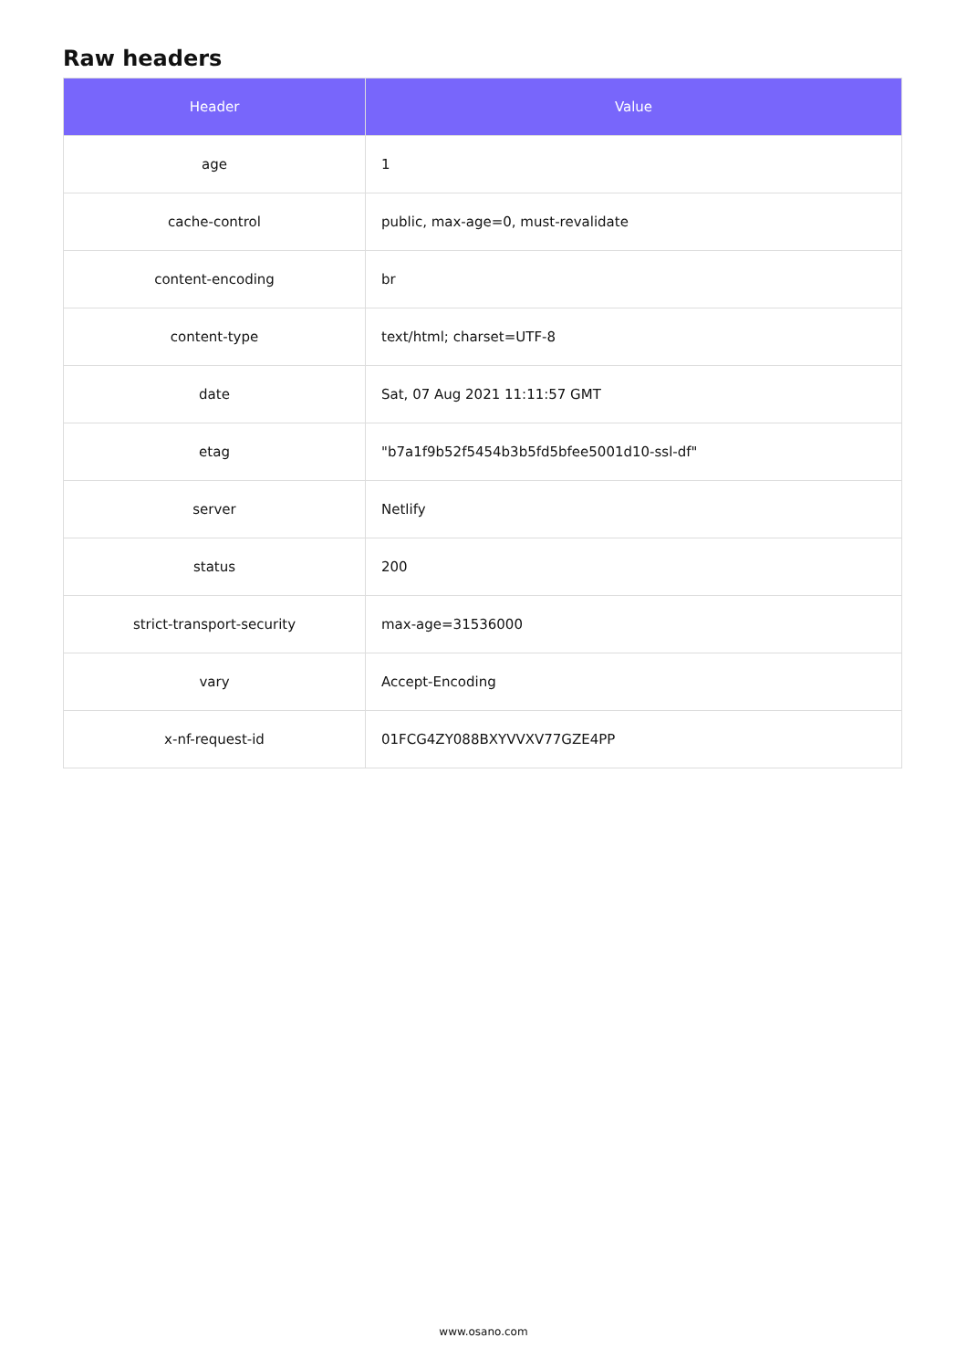Raw headers
| Header | Value |
| --- | --- |
| age | 1 |
| cache-control | public, max-age=0, must-revalidate |
| content-encoding | br |
| content-type | text/html; charset=UTF-8 |
| date | Sat, 07 Aug 2021 11:11:57 GMT |
| etag | "b7a1f9b52f5454b3b5fd5bfee5001d10-ssl-df" |
| server | Netlify |
| status | 200 |
| strict-transport-security | max-age=31536000 |
| vary | Accept-Encoding |
| x-nf-request-id | 01FCG4ZY088BXYVVXV77GZE4PP |
www.osano.com